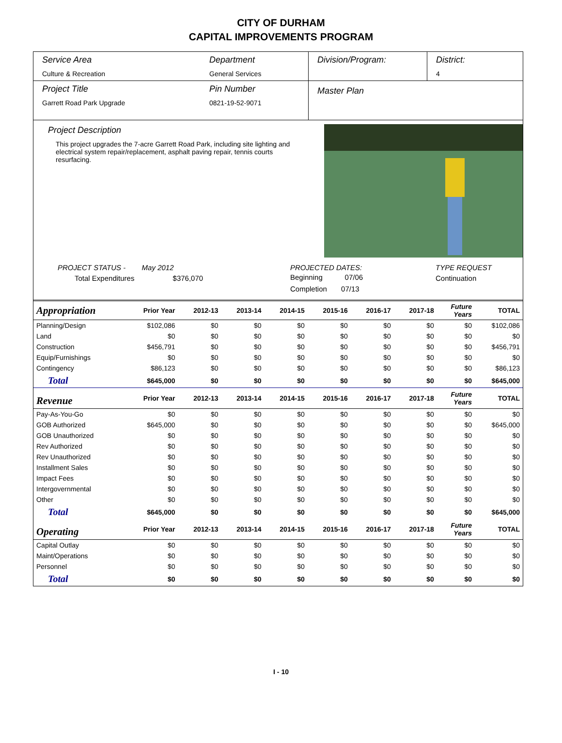CITY OF DURHAM
CAPITAL IMPROVEMENTS PROGRAM
Service Area
Culture & Recreation
Department
General Services
Division/Program: District:
4
Project Title
Garrett Road Park Upgrade
Pin Number
0821-19-52-9071
Master Plan
Project Description
This project upgrades the 7-acre Garrett Road Park, including site lighting and electrical system repair/replacement, asphalt paving repair, tennis courts resurfacing.
PROJECT STATUS - May 2012
Total Expenditures $376,070
PROJECTED DATES:
Beginning 07/06
Completion 07/13
TYPE REQUEST
Continuation
| Appropriation | Prior Year | 2012-13 | 2013-14 | 2014-15 | 2015-16 | 2016-17 | 2017-18 | Future Years | TOTAL |
| --- | --- | --- | --- | --- | --- | --- | --- | --- | --- |
| Planning/Design | $102,086 | $0 | $0 | $0 | $0 | $0 | $0 | $0 | $102,086 |
| Land | $0 | $0 | $0 | $0 | $0 | $0 | $0 | $0 | $0 |
| Construction | $456,791 | $0 | $0 | $0 | $0 | $0 | $0 | $0 | $456,791 |
| Equip/Furnishings | $0 | $0 | $0 | $0 | $0 | $0 | $0 | $0 | $0 |
| Contingency | $86,123 | $0 | $0 | $0 | $0 | $0 | $0 | $0 | $86,123 |
| Total | $645,000 | $0 | $0 | $0 | $0 | $0 | $0 | $0 | $645,000 |
| Revenue | Prior Year | 2012-13 | 2013-14 | 2014-15 | 2015-16 | 2016-17 | 2017-18 | Future Years | TOTAL |
| Pay-As-You-Go | $0 | $0 | $0 | $0 | $0 | $0 | $0 | $0 | $0 |
| GOB Authorized | $645,000 | $0 | $0 | $0 | $0 | $0 | $0 | $0 | $645,000 |
| GOB Unauthorized | $0 | $0 | $0 | $0 | $0 | $0 | $0 | $0 | $0 |
| Rev Authorized | $0 | $0 | $0 | $0 | $0 | $0 | $0 | $0 | $0 |
| Rev Unauthorized | $0 | $0 | $0 | $0 | $0 | $0 | $0 | $0 | $0 |
| Installment Sales | $0 | $0 | $0 | $0 | $0 | $0 | $0 | $0 | $0 |
| Impact Fees | $0 | $0 | $0 | $0 | $0 | $0 | $0 | $0 | $0 |
| Intergovernmental | $0 | $0 | $0 | $0 | $0 | $0 | $0 | $0 | $0 |
| Other | $0 | $0 | $0 | $0 | $0 | $0 | $0 | $0 | $0 |
| Total | $645,000 | $0 | $0 | $0 | $0 | $0 | $0 | $0 | $645,000 |
| Operating | Prior Year | 2012-13 | 2013-14 | 2014-15 | 2015-16 | 2016-17 | 2017-18 | Future Years | TOTAL |
| Capital Outlay | $0 | $0 | $0 | $0 | $0 | $0 | $0 | $0 | $0 |
| Maint/Operations | $0 | $0 | $0 | $0 | $0 | $0 | $0 | $0 | $0 |
| Personnel | $0 | $0 | $0 | $0 | $0 | $0 | $0 | $0 | $0 |
| Total | $0 | $0 | $0 | $0 | $0 | $0 | $0 | $0 | $0 |
I - 10